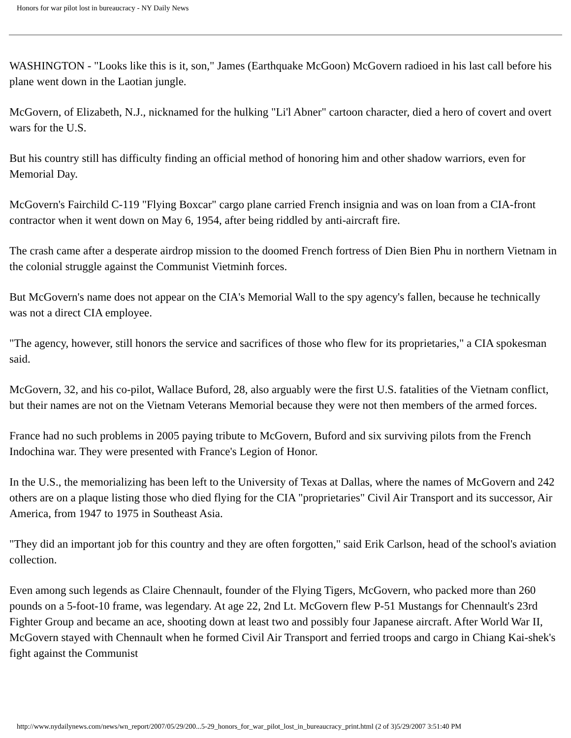Honors for war pilot lost in bureaucracy - NY Daily News
WASHINGTON - "Looks like this is it, son," James (Earthquake McGoon) McGovern radioed in his last call before his plane went down in the Laotian jungle.
McGovern, of Elizabeth, N.J., nicknamed for the hulking "Li'l Abner" cartoon character, died a hero of covert and overt wars for the U.S.
But his country still has difficulty finding an official method of honoring him and other shadow warriors, even for Memorial Day.
McGovern's Fairchild C-119 "Flying Boxcar" cargo plane carried French insignia and was on loan from a CIA-front contractor when it went down on May 6, 1954, after being riddled by anti-aircraft fire.
The crash came after a desperate airdrop mission to the doomed French fortress of Dien Bien Phu in northern Vietnam in the colonial struggle against the Communist Vietminh forces.
But McGovern's name does not appear on the CIA's Memorial Wall to the spy agency's fallen, because he technically was not a direct CIA employee.
"The agency, however, still honors the service and sacrifices of those who flew for its proprietaries," a CIA spokesman said.
McGovern, 32, and his co-pilot, Wallace Buford, 28, also arguably were the first U.S. fatalities of the Vietnam conflict, but their names are not on the Vietnam Veterans Memorial because they were not then members of the armed forces.
France had no such problems in 2005 paying tribute to McGovern, Buford and six surviving pilots from the French Indochina war. They were presented with France's Legion of Honor.
In the U.S., the memorializing has been left to the University of Texas at Dallas, where the names of McGovern and 242 others are on a plaque listing those who died flying for the CIA "proprietaries" Civil Air Transport and its successor, Air America, from 1947 to 1975 in Southeast Asia.
"They did an important job for this country and they are often forgotten," said Erik Carlson, head of the school's aviation collection.
Even among such legends as Claire Chennault, founder of the Flying Tigers, McGovern, who packed more than 260 pounds on a 5-foot-10 frame, was legendary. At age 22, 2nd Lt. McGovern flew P-51 Mustangs for Chennault's 23rd Fighter Group and became an ace, shooting down at least two and possibly four Japanese aircraft. After World War II, McGovern stayed with Chennault when he formed Civil Air Transport and ferried troops and cargo in Chiang Kai-shek's fight against the Communist
http://www.nydailynews.com/news/wn_report/2007/05/29/200...5-29_honors_for_war_pilot_lost_in_bureaucracy_print.html (2 of 3)5/29/2007 3:51:40 PM